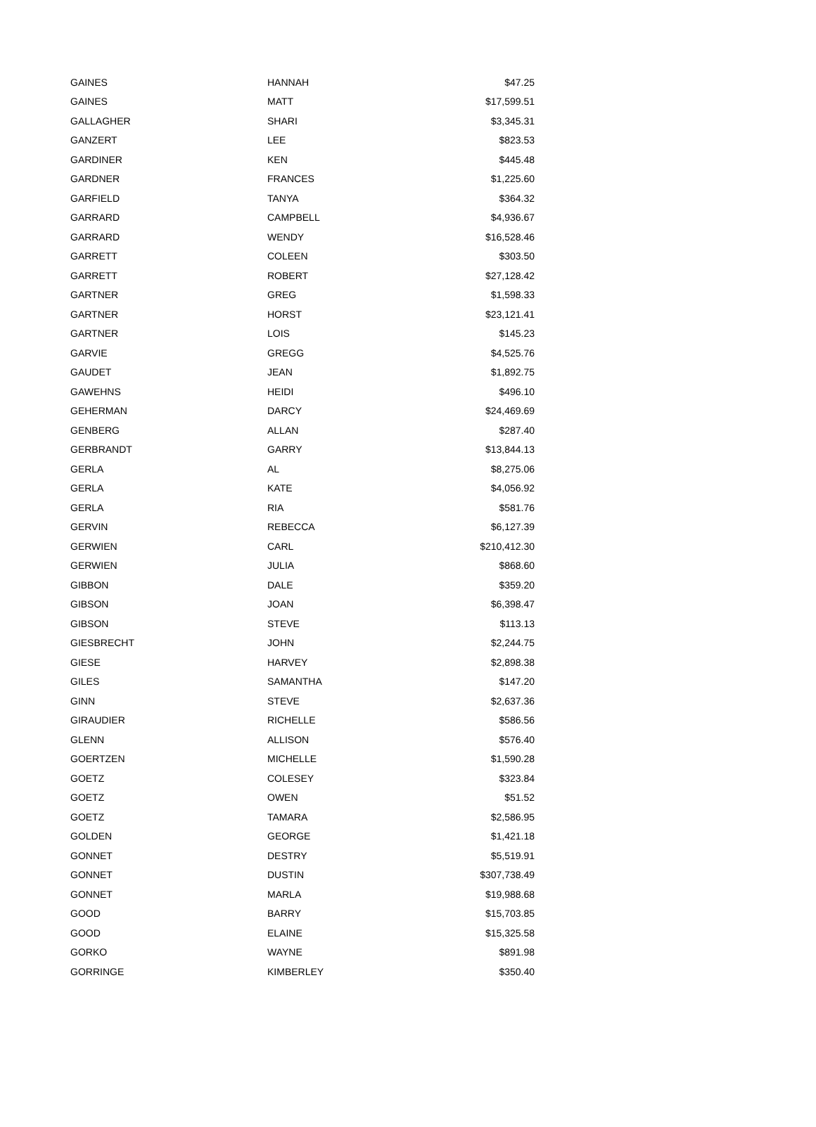| GAINES | HANNAH | $47.25 |
| GAINES | MATT | $17,599.51 |
| GALLAGHER | SHARI | $3,345.31 |
| GANZERT | LEE | $823.53 |
| GARDINER | KEN | $445.48 |
| GARDNER | FRANCES | $1,225.60 |
| GARFIELD | TANYA | $364.32 |
| GARRARD | CAMPBELL | $4,936.67 |
| GARRARD | WENDY | $16,528.46 |
| GARRETT | COLEEN | $303.50 |
| GARRETT | ROBERT | $27,128.42 |
| GARTNER | GREG | $1,598.33 |
| GARTNER | HORST | $23,121.41 |
| GARTNER | LOIS | $145.23 |
| GARVIE | GREGG | $4,525.76 |
| GAUDET | JEAN | $1,892.75 |
| GAWEHNS | HEIDI | $496.10 |
| GEHERMAN | DARCY | $24,469.69 |
| GENBERG | ALLAN | $287.40 |
| GERBRANDT | GARRY | $13,844.13 |
| GERLA | AL | $8,275.06 |
| GERLA | KATE | $4,056.92 |
| GERLA | RIA | $581.76 |
| GERVIN | REBECCA | $6,127.39 |
| GERWIEN | CARL | $210,412.30 |
| GERWIEN | JULIA | $868.60 |
| GIBBON | DALE | $359.20 |
| GIBSON | JOAN | $6,398.47 |
| GIBSON | STEVE | $113.13 |
| GIESBRECHT | JOHN | $2,244.75 |
| GIESE | HARVEY | $2,898.38 |
| GILES | SAMANTHA | $147.20 |
| GINN | STEVE | $2,637.36 |
| GIRAUDIER | RICHELLE | $586.56 |
| GLENN | ALLISON | $576.40 |
| GOERTZEN | MICHELLE | $1,590.28 |
| GOETZ | COLESEY | $323.84 |
| GOETZ | OWEN | $51.52 |
| GOETZ | TAMARA | $2,586.95 |
| GOLDEN | GEORGE | $1,421.18 |
| GONNET | DESTRY | $5,519.91 |
| GONNET | DUSTIN | $307,738.49 |
| GONNET | MARLA | $19,988.68 |
| GOOD | BARRY | $15,703.85 |
| GOOD | ELAINE | $15,325.58 |
| GORKO | WAYNE | $891.98 |
| GORRINGE | KIMBERLEY | $350.40 |